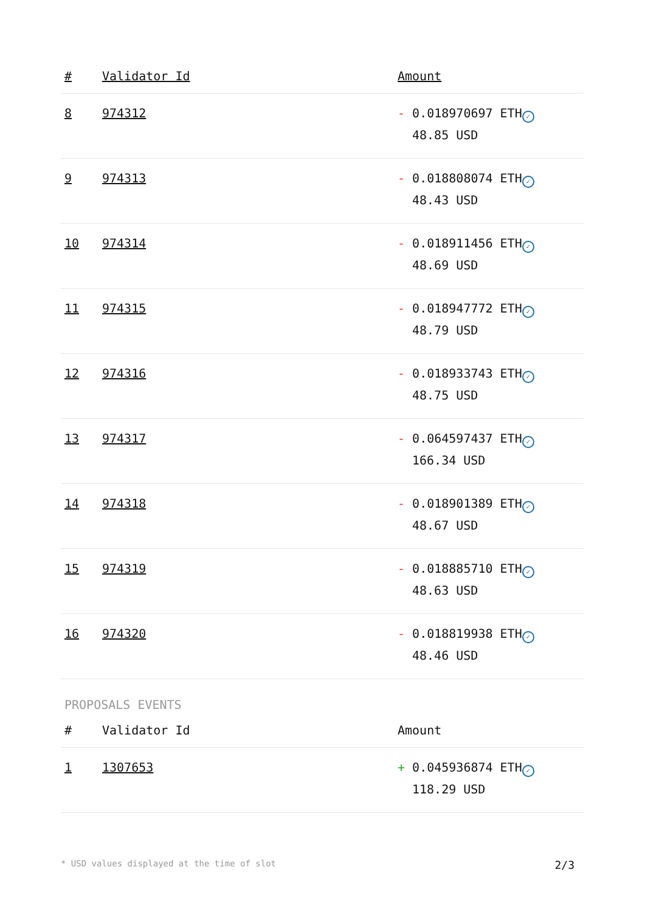| # | Validator Id | Amount |
| --- | --- | --- |
| 8 | 974312 | - 0.018970697 ETH ✓ 48.85 USD |
| 9 | 974313 | - 0.018808074 ETH ✓ 48.43 USD |
| 10 | 974314 | - 0.018911456 ETH ✓ 48.69 USD |
| 11 | 974315 | - 0.018947772 ETH ✓ 48.79 USD |
| 12 | 974316 | - 0.018933743 ETH ✓ 48.75 USD |
| 13 | 974317 | - 0.064597437 ETH ✓ 166.34 USD |
| 14 | 974318 | - 0.018901389 ETH ✓ 48.67 USD |
| 15 | 974319 | - 0.018885710 ETH ✓ 48.63 USD |
| 16 | 974320 | - 0.018819938 ETH ✓ 48.46 USD |
PROPOSALS EVENTS
| # | Validator Id | Amount |
| --- | --- | --- |
| 1 | 1307653 | + 0.045936874 ETH ✓ 118.29 USD |
* USD values displayed at the time of slot 2/3